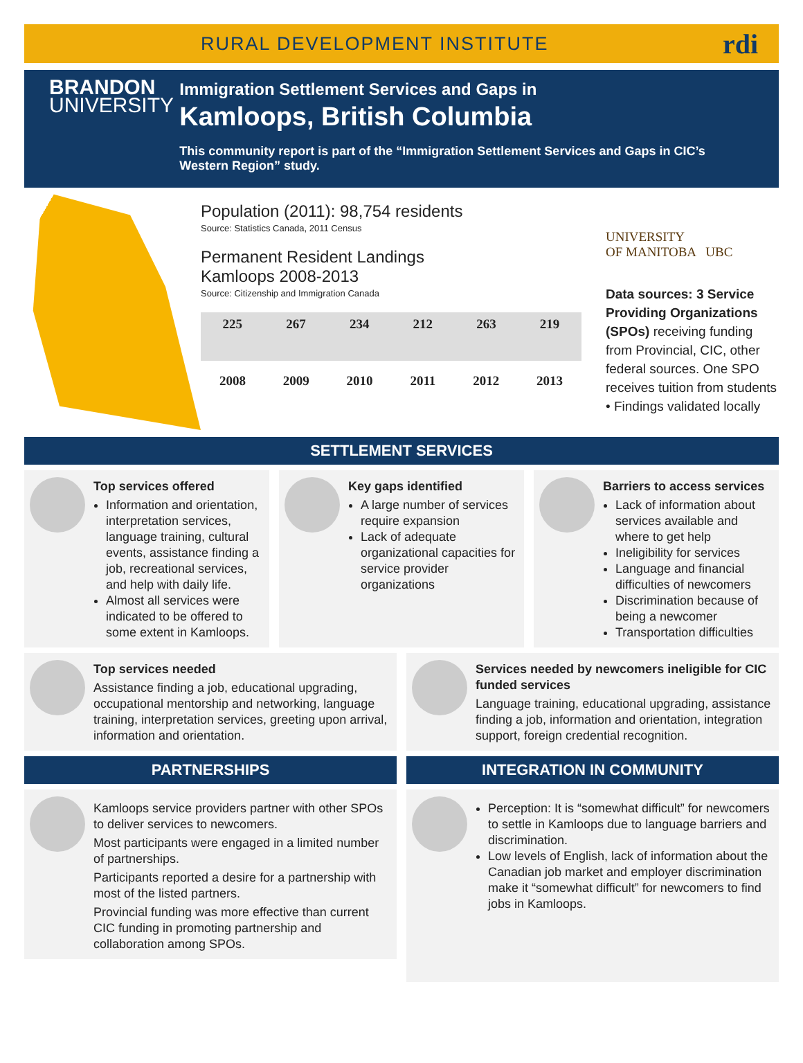RURAL DEVELOPMENT INSTITUTE
rdi
BRANDON
UNIVERSITY
Immigration Settlement Services and Gaps in
Kamloops, British Columbia
This community report is part of the “Immigration Settlement Services and Gaps in CIC’s Western Region” study.
Population (2011): 98,754 residents
Source: Statistics Canada, 2011 Census
Permanent Resident Landings
Kamloops 2008-2013
Source: Citizenship and Immigration Canada
225 267 234 212 263 219
2008 2009 2010 2011 2012 2013
UNIVERSITY
OF MANITOBA UBC
Data sources: 3 Service Providing Organizations (SPOs) receiving funding from Provincial, CIC, other federal sources. One SPO receives tuition from students
• Findings validated locally
SETTLEMENT SERVICES
Top services offered
Information and orientation, interpretation services, language training, cultural events, assistance finding a job, recreational services, and help with daily life.
Almost all services were indicated to be offered to some extent in Kamloops.
Key gaps identified
A large number of services require expansion
Lack of adequate organizational capacities for service provider organizations
Barriers to access services
Lack of information about services available and where to get help
Ineligibility for services
Language and financial difficulties of newcomers
Discrimination because of being a newcomer
Transportation difficulties
Top services needed
Assistance finding a job, educational upgrading, occupational mentorship and networking, language training, interpretation services, greeting upon arrival, information and orientation.
Services needed by newcomers ineligible for CIC funded services
Language training, educational upgrading, assistance finding a job, information and orientation, integration support, foreign credential recognition.
PARTNERSHIPS
Kamloops service providers partner with other SPOs to deliver services to newcomers.
Most participants were engaged in a limited number of partnerships.
Participants reported a desire for a partnership with most of the listed partners.
Provincial funding was more effective than current CIC funding in promoting partnership and collaboration among SPOs.
INTEGRATION IN COMMUNITY
Perception: It is “somewhat difficult” for newcomers to settle in Kamloops due to language barriers and discrimination.
Low levels of English, lack of information about the Canadian job market and employer discrimination make it “somewhat difficult” for newcomers to find jobs in Kamloops.